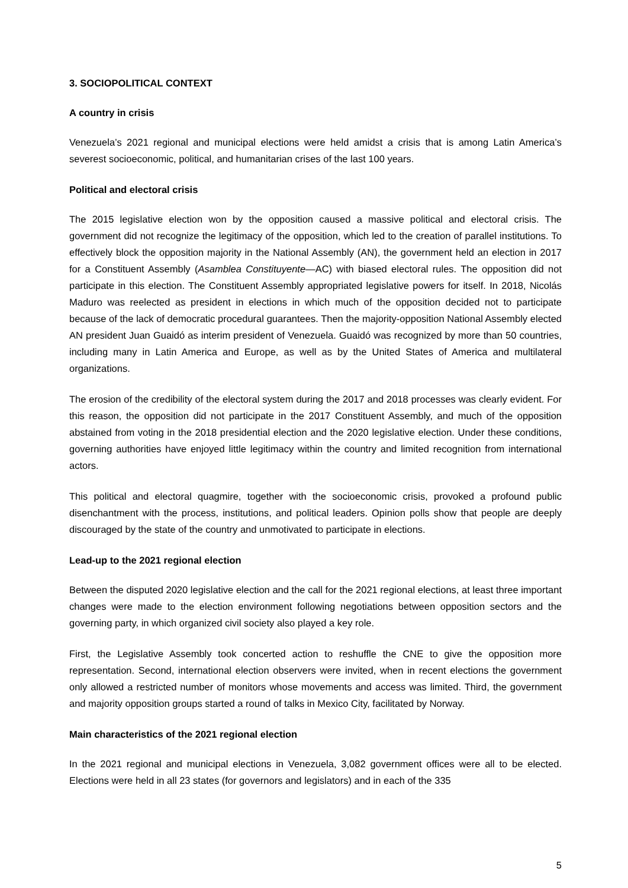3. SOCIOPOLITICAL CONTEXT
A country in crisis
Venezuela’s 2021 regional and municipal elections were held amidst a crisis that is among Latin America’s severest socioeconomic, political, and humanitarian crises of the last 100 years.
Political and electoral crisis
The 2015 legislative election won by the opposition caused a massive political and electoral crisis. The government did not recognize the legitimacy of the opposition, which led to the creation of parallel institutions. To effectively block the opposition majority in the National Assembly (AN), the government held an election in 2017 for a Constituent Assembly (Asamblea Constituyente—AC) with biased electoral rules. The opposition did not participate in this election. The Constituent Assembly appropriated legislative powers for itself. In 2018, Nicolás Maduro was reelected as president in elections in which much of the opposition decided not to participate because of the lack of democratic procedural guarantees. Then the majority-opposition National Assembly elected AN president Juan Guaidó as interim president of Venezuela. Guaidó was recognized by more than 50 countries, including many in Latin America and Europe, as well as by the United States of America and multilateral organizations.
The erosion of the credibility of the electoral system during the 2017 and 2018 processes was clearly evident. For this reason, the opposition did not participate in the 2017 Constituent Assembly, and much of the opposition abstained from voting in the 2018 presidential election and the 2020 legislative election. Under these conditions, governing authorities have enjoyed little legitimacy within the country and limited recognition from international actors.
This political and electoral quagmire, together with the socioeconomic crisis, provoked a profound public disenchantment with the process, institutions, and political leaders. Opinion polls show that people are deeply discouraged by the state of the country and unmotivated to participate in elections.
Lead-up to the 2021 regional election
Between the disputed 2020 legislative election and the call for the 2021 regional elections, at least three important changes were made to the election environment following negotiations between opposition sectors and the governing party, in which organized civil society also played a key role.
First, the Legislative Assembly took concerted action to reshuffle the CNE to give the opposition more representation. Second, international election observers were invited, when in recent elections the government only allowed a restricted number of monitors whose movements and access was limited. Third, the government and majority opposition groups started a round of talks in Mexico City, facilitated by Norway.
Main characteristics of the 2021 regional election
In the 2021 regional and municipal elections in Venezuela, 3,082 government offices were all to be elected. Elections were held in all 23 states (for governors and legislators) and in each of the 335
5